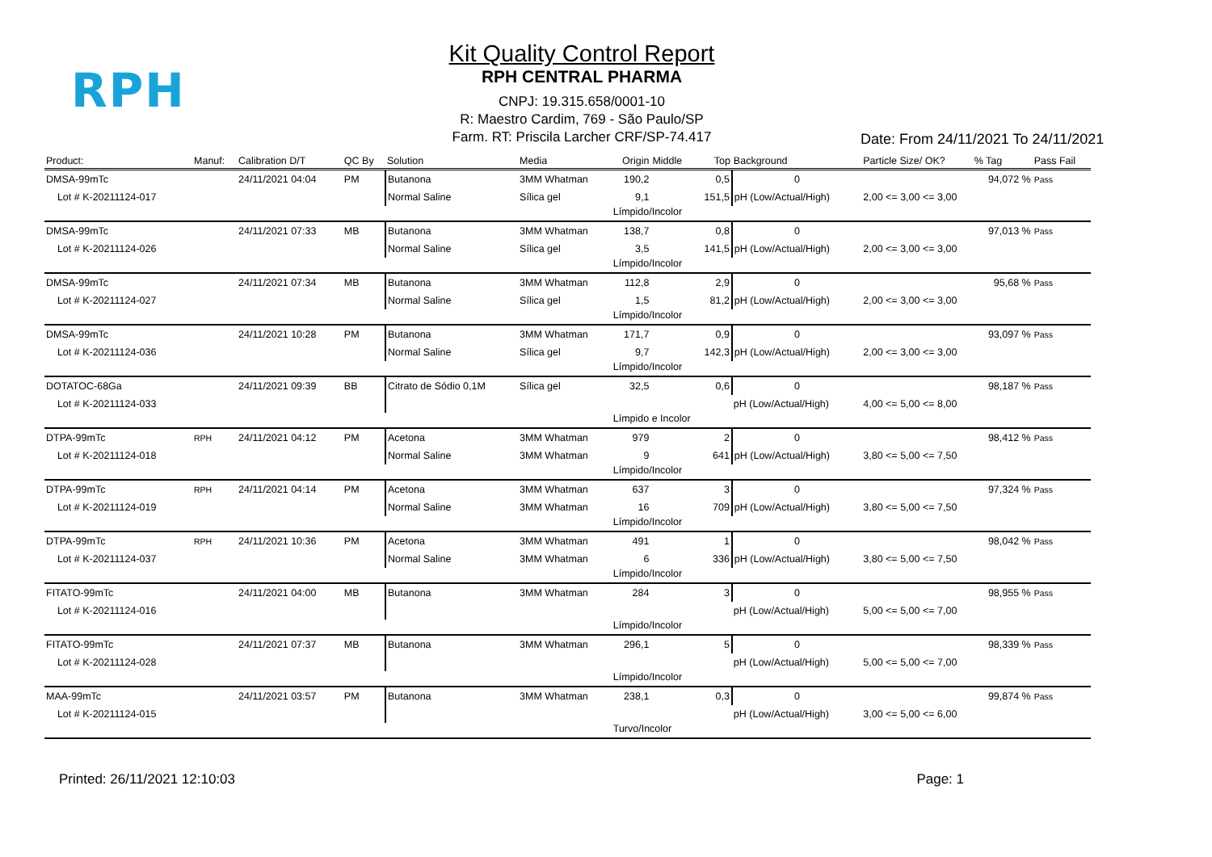RPH
Kit Quality Control Report
RPH CENTRAL PHARMA
CNPJ: 19.315.658/0001-10
R: Maestro Cardim, 769 - São Paulo/SP
Farm. RT: Priscila Larcher CRF/SP-74.417
Date: From 24/11/2021 To 24/11/2021
| Product: | Manuf: | Calibration D/T | QC By | Solution | Media | Origin | Middle | Top | Background | Particle Size/ OK? | % Tag | Pass Fail |
| --- | --- | --- | --- | --- | --- | --- | --- | --- | --- | --- | --- | --- |
| DMSA-99mTc | | 24/11/2021 04:04 | PM | Butanona | 3MM Whatman | 190,2 | | 0,5 | 0 | | 94,072 % | Pass |
| Lot # K-20211124-017 | | | | Normal Saline | Sílica gel | 9,1 | | 151,5 | pH (Low/Actual/High) | 2,00 <= 3,00 <= 3,00 | | |
| | | | | | | Límpido/Incolor | | | | | | |
| DMSA-99mTc | | 24/11/2021 07:33 | MB | Butanona | 3MM Whatman | 138,7 | | 0,8 | 0 | | 97,013 % | Pass |
| Lot # K-20211124-026 | | | | Normal Saline | Sílica gel | 3,5 | | 141,5 | pH (Low/Actual/High) | 2,00 <= 3,00 <= 3,00 | | |
| | | | | | | Límpido/Incolor | | | | | | |
| DMSA-99mTc | | 24/11/2021 07:34 | MB | Butanona | 3MM Whatman | 112,8 | | 2,9 | 0 | | 95,68 % | Pass |
| Lot # K-20211124-027 | | | | Normal Saline | Sílica gel | 1,5 | | 81,2 | pH (Low/Actual/High) | 2,00 <= 3,00 <= 3,00 | | |
| | | | | | | Límpido/Incolor | | | | | | |
| DMSA-99mTc | | 24/11/2021 10:28 | PM | Butanona | 3MM Whatman | 171,7 | | 0,9 | 0 | | 93,097 % | Pass |
| Lot # K-20211124-036 | | | | Normal Saline | Sílica gel | 9,7 | | 142,3 | pH (Low/Actual/High) | 2,00 <= 3,00 <= 3,00 | | |
| | | | | | | Límpido/Incolor | | | | | | |
| DOTATOC-68Ga | | 24/11/2021 09:39 | BB | Citrato de Sódio 0,1M | Sílica gel | 32,5 | | 0,6 | 0 | | 98,187 % | Pass |
| Lot # K-20211124-033 | | | | | | | | | pH (Low/Actual/High) | 4,00 <= 5,00 <= 8,00 | | |
| | | | | | | Límpido e Incolor | | | | | | |
| DTPA-99mTc | RPH | 24/11/2021 04:12 | PM | Acetona | 3MM Whatman | 979 | | 2 | 0 | | 98,412 % | Pass |
| Lot # K-20211124-018 | | | | Normal Saline | 3MM Whatman | 9 | | 641 | pH (Low/Actual/High) | 3,80 <= 5,00 <= 7,50 | | |
| | | | | | | Límpido/Incolor | | | | | | |
| DTPA-99mTc | RPH | 24/11/2021 04:14 | PM | Acetona | 3MM Whatman | 637 | | 3 | 0 | | 97,324 % | Pass |
| Lot # K-20211124-019 | | | | Normal Saline | 3MM Whatman | 16 | | 709 | pH (Low/Actual/High) | 3,80 <= 5,00 <= 7,50 | | |
| | | | | | | Límpido/Incolor | | | | | | |
| DTPA-99mTc | RPH | 24/11/2021 10:36 | PM | Acetona | 3MM Whatman | 491 | | 1 | 0 | | 98,042 % | Pass |
| Lot # K-20211124-037 | | | | Normal Saline | 3MM Whatman | 6 | | 336 | pH (Low/Actual/High) | 3,80 <= 5,00 <= 7,50 | | |
| | | | | | | Límpido/Incolor | | | | | | |
| FITATO-99mTc | | 24/11/2021 04:00 | MB | Butanona | 3MM Whatman | 284 | | 3 | 0 | | 98,955 % | Pass |
| Lot # K-20211124-016 | | | | | | | | | pH (Low/Actual/High) | 5,00 <= 5,00 <= 7,00 | | |
| | | | | | | Límpido/Incolor | | | | | | |
| FITATO-99mTc | | 24/11/2021 07:37 | MB | Butanona | 3MM Whatman | 296,1 | | 5 | 0 | | 98,339 % | Pass |
| Lot # K-20211124-028 | | | | | | | | | pH (Low/Actual/High) | 5,00 <= 5,00 <= 7,00 | | |
| | | | | | | Límpido/Incolor | | | | | | |
| MAA-99mTc | | 24/11/2021 03:57 | PM | Butanona | 3MM Whatman | 238,1 | | 0,3 | 0 | | 99,874 % | Pass |
| Lot # K-20211124-015 | | | | | | | | | pH (Low/Actual/High) | 3,00 <= 5,00 <= 6,00 | | |
| | | | | | | Turvo/Incolor | | | | | | |
Printed: 26/11/2021 12:10:03 Page: 1